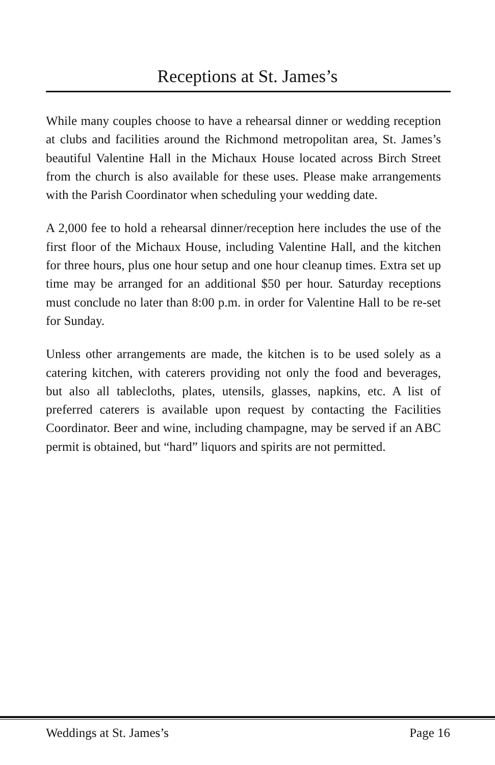Receptions at St. James’s
While many couples choose to have a rehearsal dinner or wedding reception at clubs and facilities around the Richmond metropolitan area, St. James’s beautiful Valentine Hall in the Michaux House located across Birch Street from the church is also available for these uses. Please make arrangements with the Parish Coordinator when scheduling your wedding date.
A 2,000 fee to hold a rehearsal dinner/reception here includes the use of the first floor of the Michaux House, including Valentine Hall, and the kitchen for three hours, plus one hour setup and one hour cleanup times. Extra set up time may be arranged for an additional $50 per hour. Saturday receptions must conclude no later than 8:00 p.m. in order for Valentine Hall to be re-set for Sunday.
Unless other arrangements are made, the kitchen is to be used solely as a catering kitchen, with caterers providing not only the food and beverages, but also all tablecloths, plates, utensils, glasses, napkins, etc. A list of preferred caterers is available upon request by contacting the Facilities Coordinator. Beer and wine, including champagne, may be served if an ABC permit is obtained, but “hard” liquors and spirits are not permitted.
Weddings at St. James’s Page 16